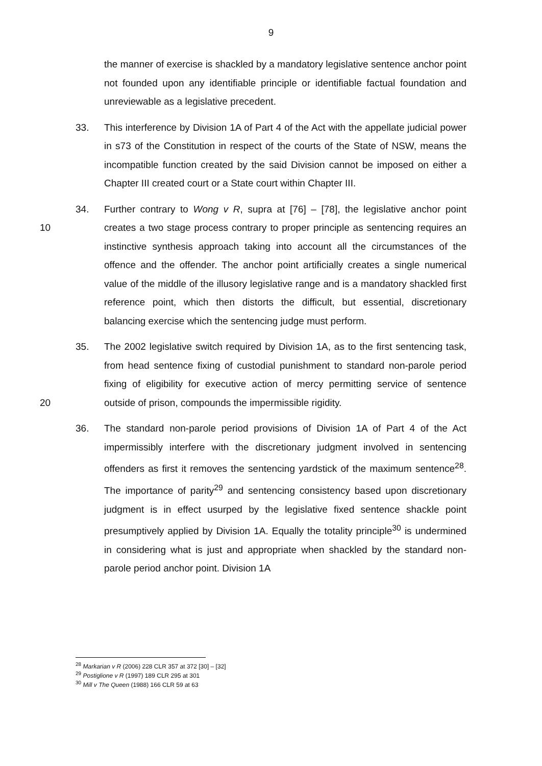9
the manner of exercise is shackled by a mandatory legislative sentence anchor point not founded upon any identifiable principle or identifiable factual foundation and unreviewable as a legislative precedent.
33. This interference by Division 1A of Part 4 of the Act with the appellate judicial power in s73 of the Constitution in respect of the courts of the State of NSW, means the incompatible function created by the said Division cannot be imposed on either a Chapter III created court or a State court within Chapter III.
10 34. Further contrary to Wong v R, supra at [76] – [78], the legislative anchor point creates a two stage process contrary to proper principle as sentencing requires an instinctive synthesis approach taking into account all the circumstances of the offence and the offender. The anchor point artificially creates a single numerical value of the middle of the illusory legislative range and is a mandatory shackled first reference point, which then distorts the difficult, but essential, discretionary balancing exercise which the sentencing judge must perform.
20 35. The 2002 legislative switch required by Division 1A, as to the first sentencing task, from head sentence fixing of custodial punishment to standard non-parole period fixing of eligibility for executive action of mercy permitting service of sentence outside of prison, compounds the impermissible rigidity.
36. The standard non-parole period provisions of Division 1A of Part 4 of the Act impermissibly interfere with the discretionary judgment involved in sentencing offenders as first it removes the sentencing yardstick of the maximum sentence<sup>28</sup>. The importance of parity<sup>29</sup> and sentencing consistency based upon discretionary judgment is in effect usurped by the legislative fixed sentence shackle point presumptively applied by Division 1A. Equally the totality principle<sup>30</sup> is undermined in considering what is just and appropriate when shackled by the standard non-parole period anchor point. Division 1A
<sup>28</sup> Markarian v R (2006) 228 CLR 357 at 372 [30] – [32]
<sup>29</sup> Postiglione v R (1997) 189 CLR 295 at 301
<sup>30</sup> Mill v The Queen (1988) 166 CLR 59 at 63